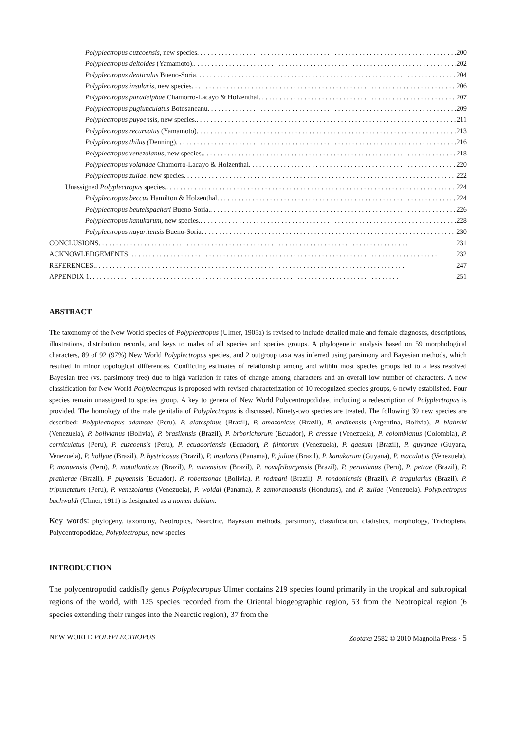Polyplectropus cuzcoensis, new species 200
Polyplectropus deltoides (Yamamoto). 202
Polyplectropus denticulus Bueno-Soria 204
Polyplectropus insularis, new species 206
Polyplectropus paradelphae Chamorro-Lacayo & Holzenthal 207
Polyplectropus pugiunculatus Botosaneanu 209
Polyplectropus puyoensis, new species. 211
Polyplectropus recurvatus (Yamamoto) 213
Polyplectropus thilus (Denning) 216
Polyplectropus venezolanus, new species. 218
Polyplectropus yolandae Chamorro-Lacayo & Holzenthal 220
Polyplectropus zuliae, new species 222
Unassigned Polyplectropus species. 224
Polyplectropus beccus Hamilton & Holzenthal 224
Polyplectropus beutelspacheri Bueno-Soria. 226
Polyplectropus kanukarum, new species. 228
Polyplectropus nayaritensis Bueno-Soria 230
CONCLUSIONS 231
ACKNOWLEDGEMENTS 232
REFERENCES. 247
APPENDIX 1 251
ABSTRACT
The taxonomy of the New World species of Polyplectropus (Ulmer, 1905a) is revised to include detailed male and female diagnoses, descriptions, illustrations, distribution records, and keys to males of all species and species groups. A phylogenetic analysis based on 59 morphological characters, 89 of 92 (97%) New World Polyplectropus species, and 2 outgroup taxa was inferred using parsimony and Bayesian methods, which resulted in minor topological differences. Conflicting estimates of relationship among and within most species groups led to a less resolved Bayesian tree (vs. parsimony tree) due to high variation in rates of change among characters and an overall low number of characters. A new classification for New World Polyplectropus is proposed with revised characterization of 10 recognized species groups, 6 newly established. Four species remain unassigned to species group. A key to genera of New World Polycentropodidae, including a redescription of Polyplectropus is provided. The homology of the male genitalia of Polyplectropus is discussed. Ninety-two species are treated. The following 39 new species are described: Polyplectropus adamsae (Peru), P. alatespinus (Brazil), P. amazonicus (Brazil), P. andinensis (Argentina, Bolivia), P. blahniki (Venezuela), P. bolivianus (Bolivia), P. brasilensis (Brazil), P. brborichorum (Ecuador), P. cressae (Venezuela), P. colombianus (Colombia), P. corniculatus (Peru), P. cuzcoensis (Peru), P. ecuadoriensis (Ecuador), P. flintorum (Venezuela), P. gaesum (Brazil), P. guyanae (Guyana, Venezuela), P. hollyae (Brazil), P. hystricosus (Brazil), P. insularis (Panama), P. juliae (Brazil), P. kanukarum (Guyana), P. maculatus (Venezuela), P. manuensis (Peru), P. matatlanticus (Brazil), P. minensium (Brazil), P. novafriburgensis (Brazil), P. peruvianus (Peru), P. petrae (Brazil), P. pratherae (Brazil), P. puyoensis (Ecuador), P. robertsonae (Bolivia), P. rodmani (Brazil), P. rondoniensis (Brazil), P. tragularius (Brazil), P. tripunctatum (Peru), P. venezolanus (Venezuela), P. woldai (Panama), P. zamoranoensis (Honduras), and P. zuliae (Venezuela). Polyplectropus buchwaldi (Ulmer, 1911) is designated as a nomen dubium.
Key words: phylogeny, taxonomy, Neotropics, Nearctric, Bayesian methods, parsimony, classification, cladistics, morphology, Trichoptera, Polycentropodidae, Polyplectropus, new species
INTRODUCTION
The polycentropodid caddisfly genus Polyplectropus Ulmer contains 219 species found primarily in the tropical and subtropical regions of the world, with 125 species recorded from the Oriental biogeographic region, 53 from the Neotropical region (6 species extending their ranges into the Nearctic region), 37 from the
NEW WORLD POLYPLECTROPUS Zootaxa 2582 © 2010 Magnolia Press · 5